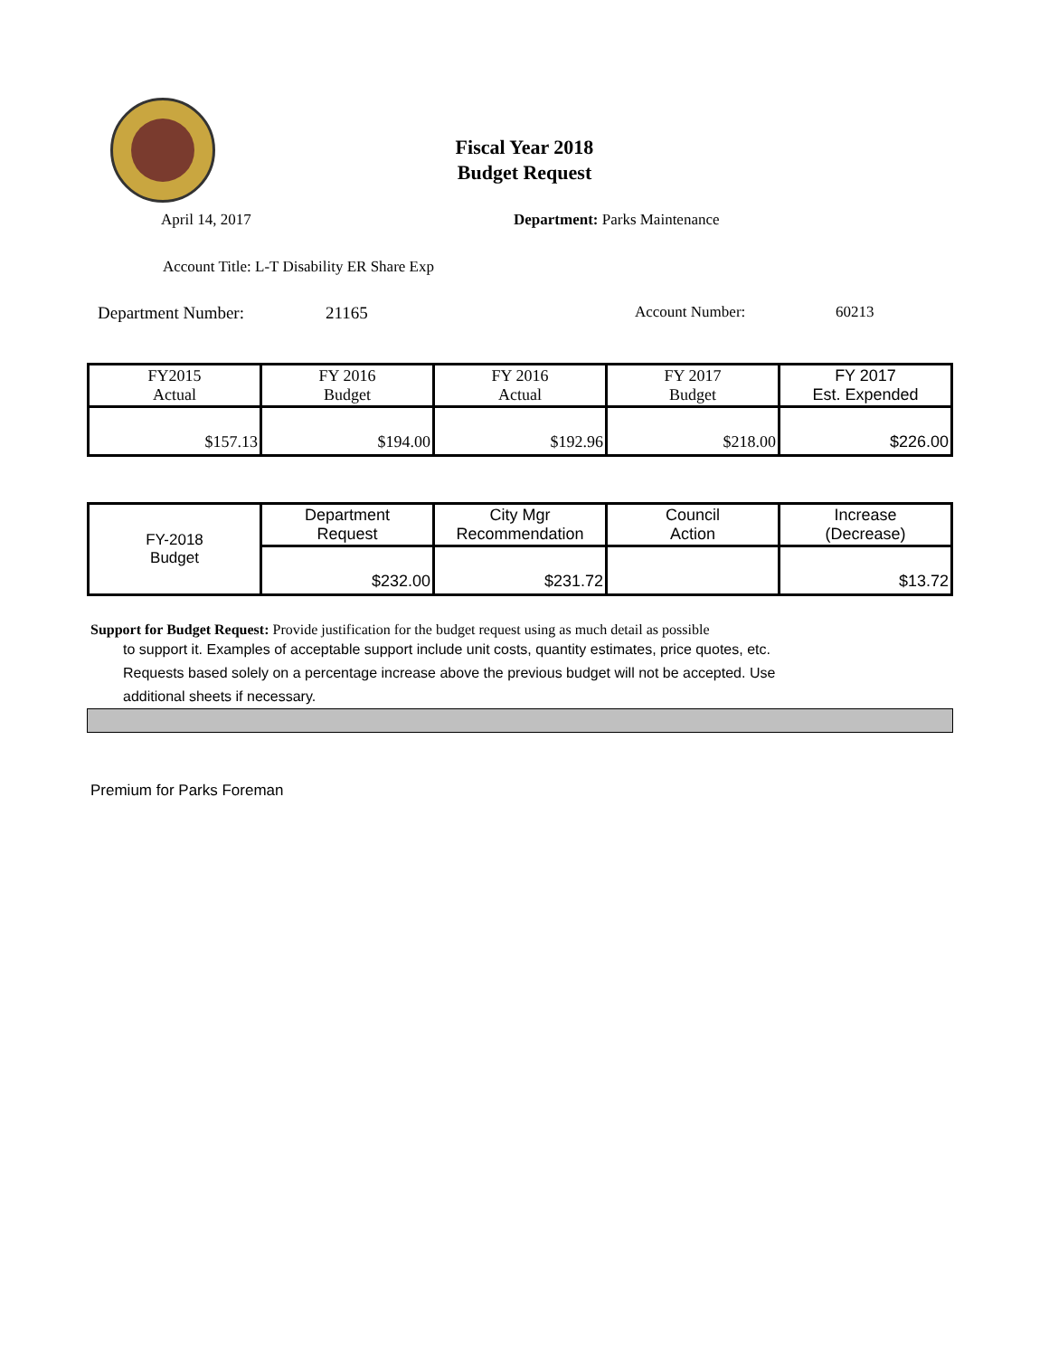Fiscal Year 2018
Budget Request
April 14, 2017 Department: Parks Maintenance
Account Title: L-T Disability ER Share Exp
Department Number: 21165 Account Number: 60213
| FY2015 Actual | FY 2016 Budget | FY 2016 Actual | FY 2017 Budget | FY 2017 Est. Expended |
| $157.13 | $194.00 | $192.96 | $218.00 | $226.00 |
| FY-2018 Budget | Department Request | City Mgr Recommendation | Council Action | Increase (Decrease) |
| | $232.00 | $231.72 | | $13.72 |
Support for Budget Request: Provide justification for the budget request using as much detail as possible
to support it. Examples of acceptable support include unit costs, quantity estimates, price quotes, etc.
Requests based solely on a percentage increase above the previous budget will not be accepted. Use
additional sheets if necessary.
Premium for Parks Foreman